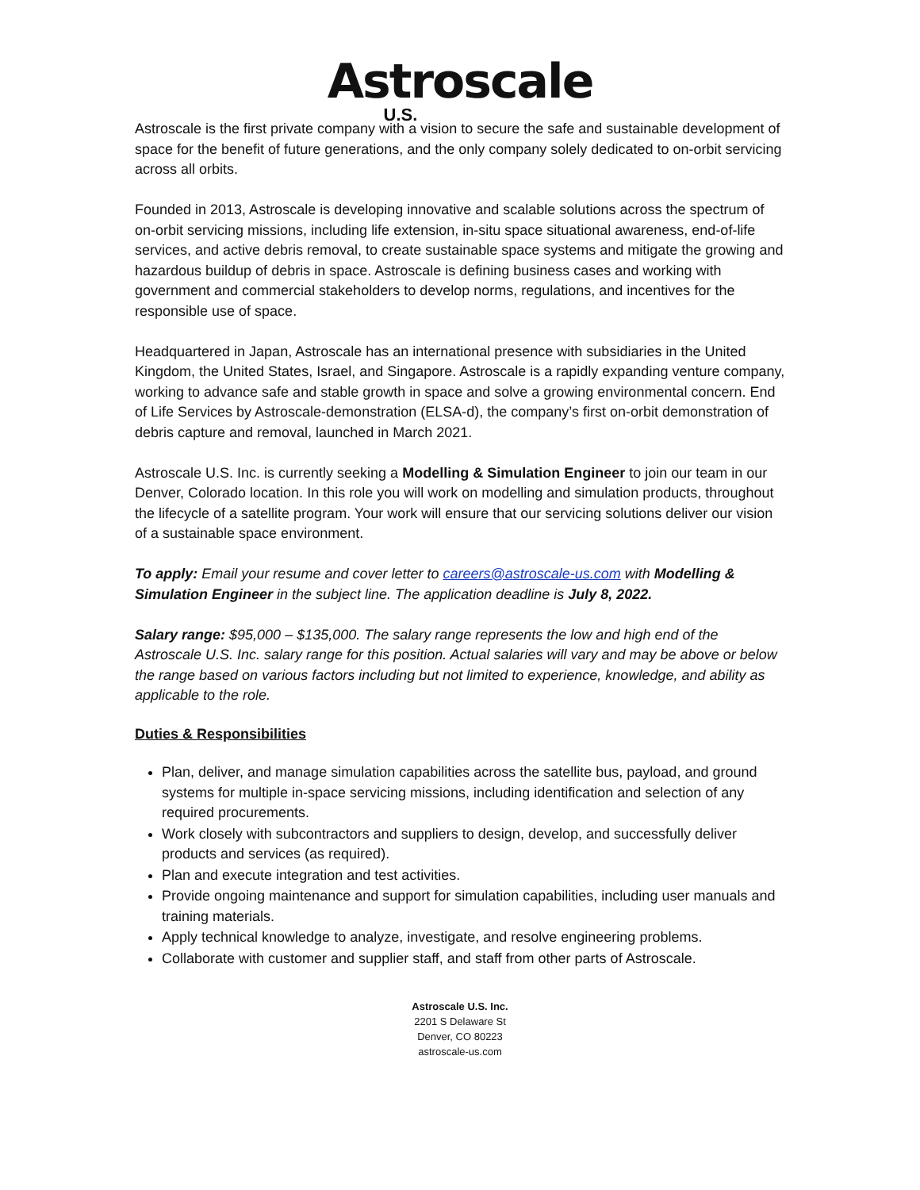Astroscale
U.S.
Astroscale is the first private company with a vision to secure the safe and sustainable development of space for the benefit of future generations, and the only company solely dedicated to on-orbit servicing across all orbits.
Founded in 2013, Astroscale is developing innovative and scalable solutions across the spectrum of on-orbit servicing missions, including life extension, in-situ space situational awareness, end-of-life services, and active debris removal, to create sustainable space systems and mitigate the growing and hazardous buildup of debris in space. Astroscale is defining business cases and working with government and commercial stakeholders to develop norms, regulations, and incentives for the responsible use of space.
Headquartered in Japan, Astroscale has an international presence with subsidiaries in the United Kingdom, the United States, Israel, and Singapore. Astroscale is a rapidly expanding venture company, working to advance safe and stable growth in space and solve a growing environmental concern. End of Life Services by Astroscale-demonstration (ELSA-d), the company’s first on-orbit demonstration of debris capture and removal, launched in March 2021.
Astroscale U.S. Inc. is currently seeking a Modelling & Simulation Engineer to join our team in our Denver, Colorado location. In this role you will work on modelling and simulation products, throughout the lifecycle of a satellite program. Your work will ensure that our servicing solutions deliver our vision of a sustainable space environment.
To apply: Email your resume and cover letter to careers@astroscale-us.com with Modelling & Simulation Engineer in the subject line. The application deadline is July 8, 2022.
Salary range: $95,000 – $135,000. The salary range represents the low and high end of the Astroscale U.S. Inc. salary range for this position. Actual salaries will vary and may be above or below the range based on various factors including but not limited to experience, knowledge, and ability as applicable to the role.
Duties & Responsibilities
Plan, deliver, and manage simulation capabilities across the satellite bus, payload, and ground systems for multiple in-space servicing missions, including identification and selection of any required procurements.
Work closely with subcontractors and suppliers to design, develop, and successfully deliver products and services (as required).
Plan and execute integration and test activities.
Provide ongoing maintenance and support for simulation capabilities, including user manuals and training materials.
Apply technical knowledge to analyze, investigate, and resolve engineering problems.
Collaborate with customer and supplier staff, and staff from other parts of Astroscale.
Astroscale U.S. Inc.
2201 S Delaware St
Denver, CO 80223
astroscale-us.com